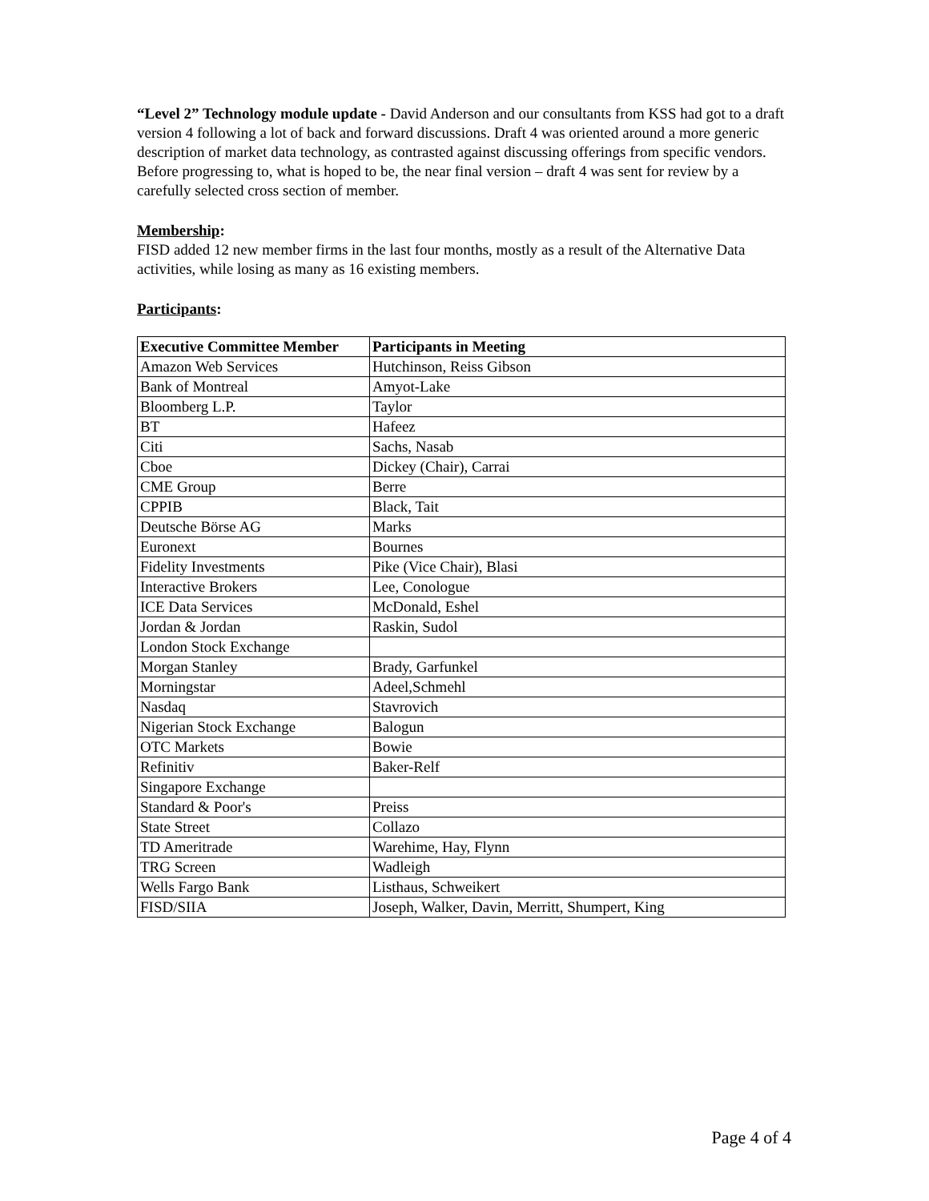“Level 2” Technology module update - David Anderson and our consultants from KSS had got to a draft version 4 following a lot of back and forward discussions. Draft 4 was oriented around a more generic description of market data technology, as contrasted against discussing offerings from specific vendors. Before progressing to, what is hoped to be, the near final version – draft 4 was sent for review by a carefully selected cross section of member.
Membership:
FISD added 12 new member firms in the last four months, mostly as a result of the Alternative Data activities, while losing as many as 16 existing members.
Participants:
| Executive Committee Member | Participants in Meeting |
| --- | --- |
| Amazon Web Services | Hutchinson, Reiss Gibson |
| Bank of Montreal | Amyot-Lake |
| Bloomberg L.P. | Taylor |
| BT | Hafeez |
| Citi | Sachs, Nasab |
| Cboe | Dickey (Chair), Carrai |
| CME Group | Berre |
| CPPIB | Black, Tait |
| Deutsche Börse AG | Marks |
| Euronext | Bournes |
| Fidelity Investments | Pike (Vice Chair), Blasi |
| Interactive Brokers | Lee, Conologue |
| ICE Data Services | McDonald, Eshel |
| Jordan & Jordan | Raskin, Sudol |
| London Stock Exchange | |
| Morgan Stanley | Brady, Garfunkel |
| Morningstar | Adeel,Schmehl |
| Nasdaq | Stavrovich |
| Nigerian Stock Exchange | Balogun |
| OTC Markets | Bowie |
| Refinitiv | Baker-Relf |
| Singapore Exchange | |
| Standard & Poor's | Preiss |
| State Street | Collazo |
| TD Ameritrade | Warehime, Hay, Flynn |
| TRG Screen | Wadleigh |
| Wells Fargo Bank | Listhaus, Schweikert |
| FISD/SIIA | Joseph, Walker, Davin, Merritt, Shumpert, King |
Page 4 of 4